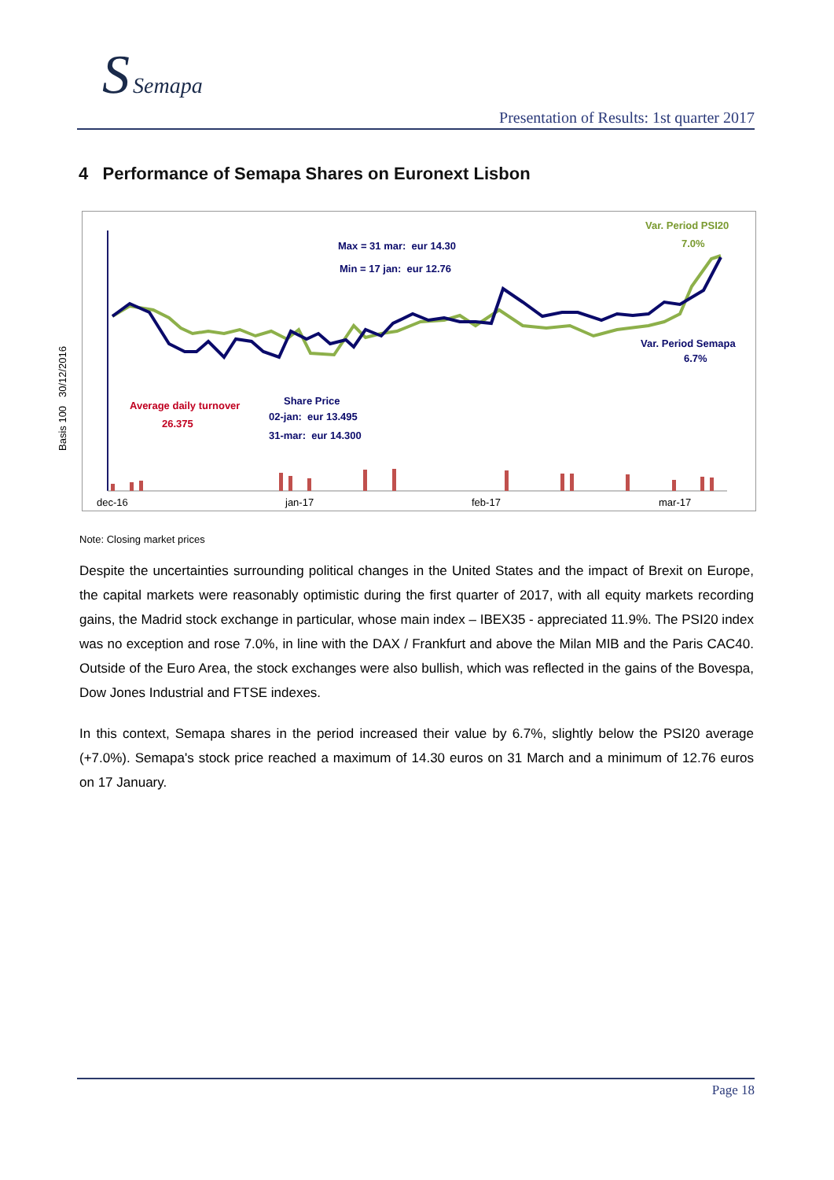S Semapa
Presentation of Results: 1st quarter 2017
4 Performance of Semapa Shares on Euronext Lisbon
Basis 100 30/12/2016
Var. Period PSI20
7.0%
Max = 31 mar: eur 14.30
Min = 17 jan: eur 12.76
Var. Period Semapa
6.7%
Average daily turnover
26.375
Share Price
02-jan: eur 13.495
31-mar: eur 14.300
dec-16 jan-17 feb-17 mar-17
Note: Closing market prices
Despite the uncertainties surrounding political changes in the United States and the impact of Brexit on Europe, the capital markets were reasonably optimistic during the first quarter of 2017, with all equity markets recording gains, the Madrid stock exchange in particular, whose main index – IBEX35 - appreciated 11.9%. The PSI20 index was no exception and rose 7.0%, in line with the DAX / Frankfurt and above the Milan MIB and the Paris CAC40. Outside of the Euro Area, the stock exchanges were also bullish, which was reflected in the gains of the Bovespa, Dow Jones Industrial and FTSE indexes.
In this context, Semapa shares in the period increased their value by 6.7%, slightly below the PSI20 average (+7.0%). Semapa's stock price reached a maximum of 14.30 euros on 31 March and a minimum of 12.76 euros on 17 January.
Page 18